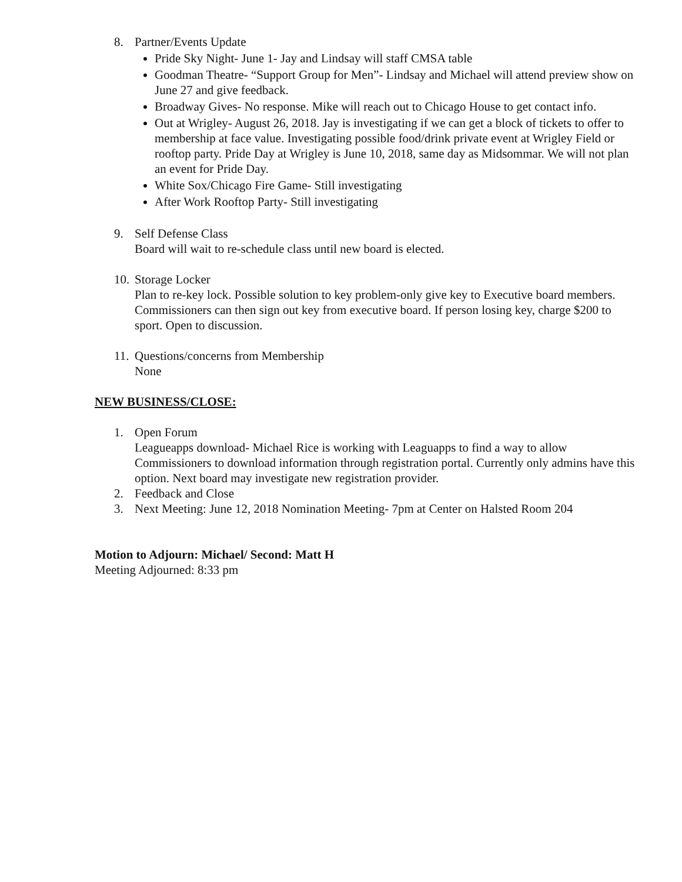8. Partner/Events Update
Pride Sky Night- June 1- Jay and Lindsay will staff CMSA table
Goodman Theatre- “Support Group for Men”- Lindsay and Michael will attend preview show on June 27 and give feedback.
Broadway Gives- No response. Mike will reach out to Chicago House to get contact info.
Out at Wrigley- August 26, 2018. Jay is investigating if we can get a block of tickets to offer to membership at face value. Investigating possible food/drink private event at Wrigley Field or rooftop party. Pride Day at Wrigley is June 10, 2018, same day as Midsommar. We will not plan an event for Pride Day.
White Sox/Chicago Fire Game- Still investigating
After Work Rooftop Party- Still investigating
9. Self Defense Class
Board will wait to re-schedule class until new board is elected.
10. Storage Locker
Plan to re-key lock. Possible solution to key problem-only give key to Executive board members. Commissioners can then sign out key from executive board. If person losing key, charge $200 to sport. Open to discussion.
11. Questions/concerns from Membership
None
NEW BUSINESS/CLOSE:
1. Open Forum
Leagueapps download- Michael Rice is working with Leaguapps to find a way to allow Commissioners to download information through registration portal. Currently only admins have this option. Next board may investigate new registration provider.
2. Feedback and Close
3. Next Meeting: June 12, 2018 Nomination Meeting- 7pm at Center on Halsted Room 204
Motion to Adjourn: Michael/ Second: Matt H
Meeting Adjourned: 8:33 pm